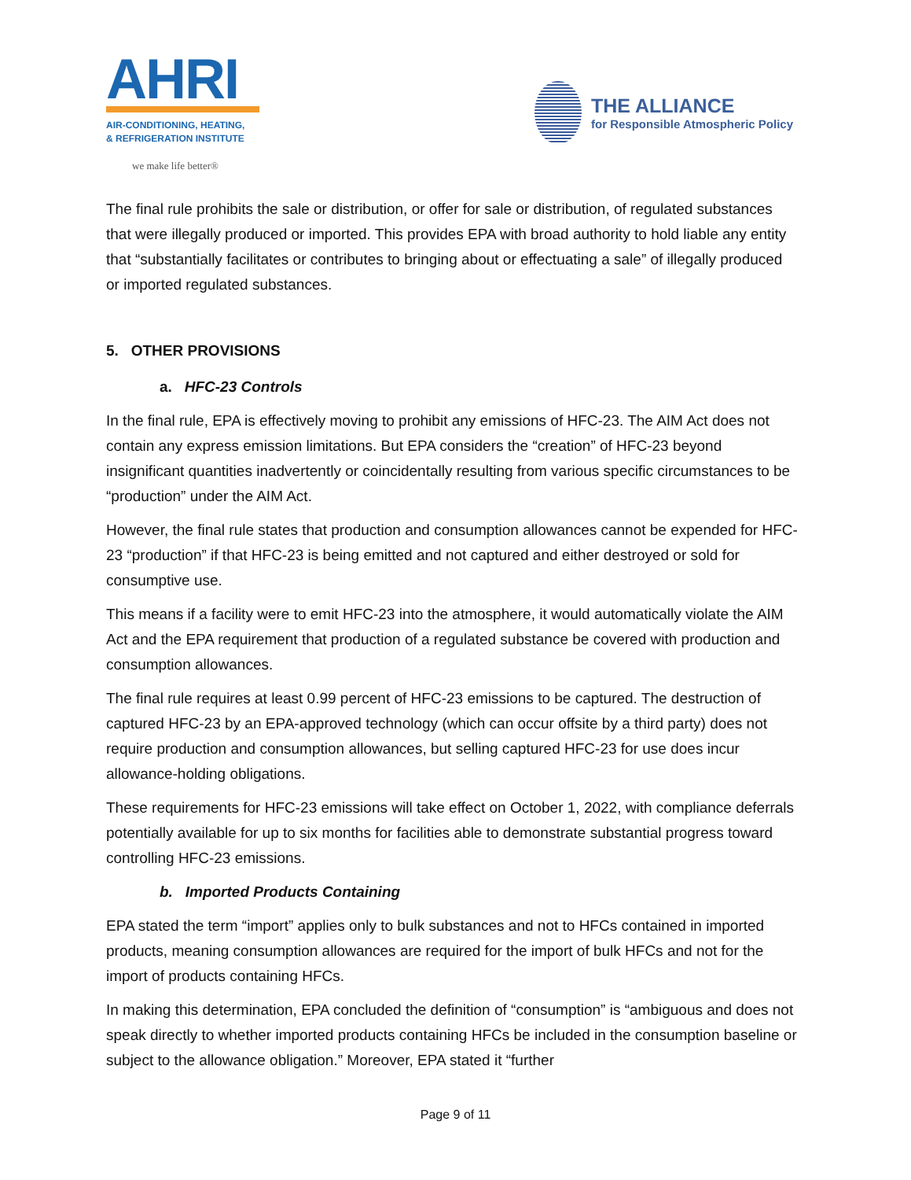AHRI
AIR-CONDITIONING, HEATING,
& REFRIGERATION INSTITUTE
we make life better®
THE ALLIANCE
for Responsible Atmospheric Policy
The final rule prohibits the sale or distribution, or offer for sale or distribution, of regulated substances that were illegally produced or imported. This provides EPA with broad authority to hold liable any entity that “substantially facilitates or contributes to bringing about or effectuating a sale” of illegally produced or imported regulated substances.
5. OTHER PROVISIONS
a. HFC-23 Controls
In the final rule, EPA is effectively moving to prohibit any emissions of HFC-23. The AIM Act does not contain any express emission limitations. But EPA considers the “creation” of HFC-23 beyond insignificant quantities inadvertently or coincidentally resulting from various specific circumstances to be “production” under the AIM Act.
However, the final rule states that production and consumption allowances cannot be expended for HFC-23 “production” if that HFC-23 is being emitted and not captured and either destroyed or sold for consumptive use.
This means if a facility were to emit HFC-23 into the atmosphere, it would automatically violate the AIM Act and the EPA requirement that production of a regulated substance be covered with production and consumption allowances.
The final rule requires at least 0.99 percent of HFC-23 emissions to be captured. The destruction of captured HFC-23 by an EPA-approved technology (which can occur offsite by a third party) does not require production and consumption allowances, but selling captured HFC-23 for use does incur allowance-holding obligations.
These requirements for HFC-23 emissions will take effect on October 1, 2022, with compliance deferrals potentially available for up to six months for facilities able to demonstrate substantial progress toward controlling HFC-23 emissions.
b. Imported Products Containing
EPA stated the term “import” applies only to bulk substances and not to HFCs contained in imported products, meaning consumption allowances are required for the import of bulk HFCs and not for the import of products containing HFCs.
In making this determination, EPA concluded the definition of “consumption” is “ambiguous and does not speak directly to whether imported products containing HFCs be included in the consumption baseline or subject to the allowance obligation.” Moreover, EPA stated it “further
Page 9 of 11